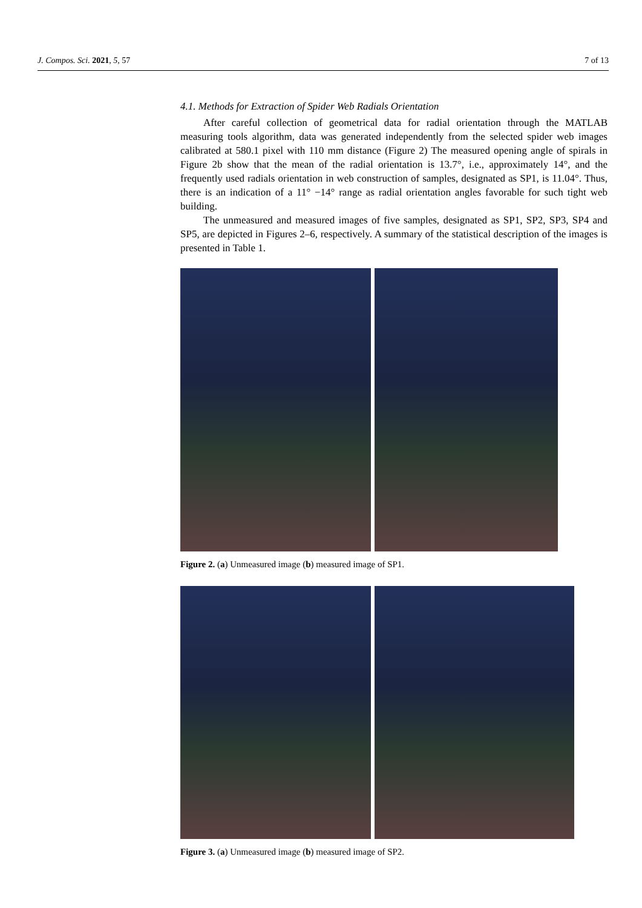J. Compos. Sci. 2021, 5, 57 7 of 13
4.1. Methods for Extraction of Spider Web Radials Orientation
After careful collection of geometrical data for radial orientation through the MATLAB measuring tools algorithm, data was generated independently from the selected spider web images calibrated at 580.1 pixel with 110 mm distance (Figure 2) The measured opening angle of spirals in Figure 2b show that the mean of the radial orientation is 13.7°, i.e., approximately 14°, and the frequently used radials orientation in web construction of samples, designated as SP1, is 11.04°. Thus, there is an indication of a 11° −14° range as radial orientation angles favorable for such tight web building.
The unmeasured and measured images of five samples, designated as SP1, SP2, SP3, SP4 and SP5, are depicted in Figures 2–6, respectively. A summary of the statistical description of the images is presented in Table 1.
Figure 2. (a) Unmeasured image (b) measured image of SP1.
Figure 3. (a) Unmeasured image (b) measured image of SP2.